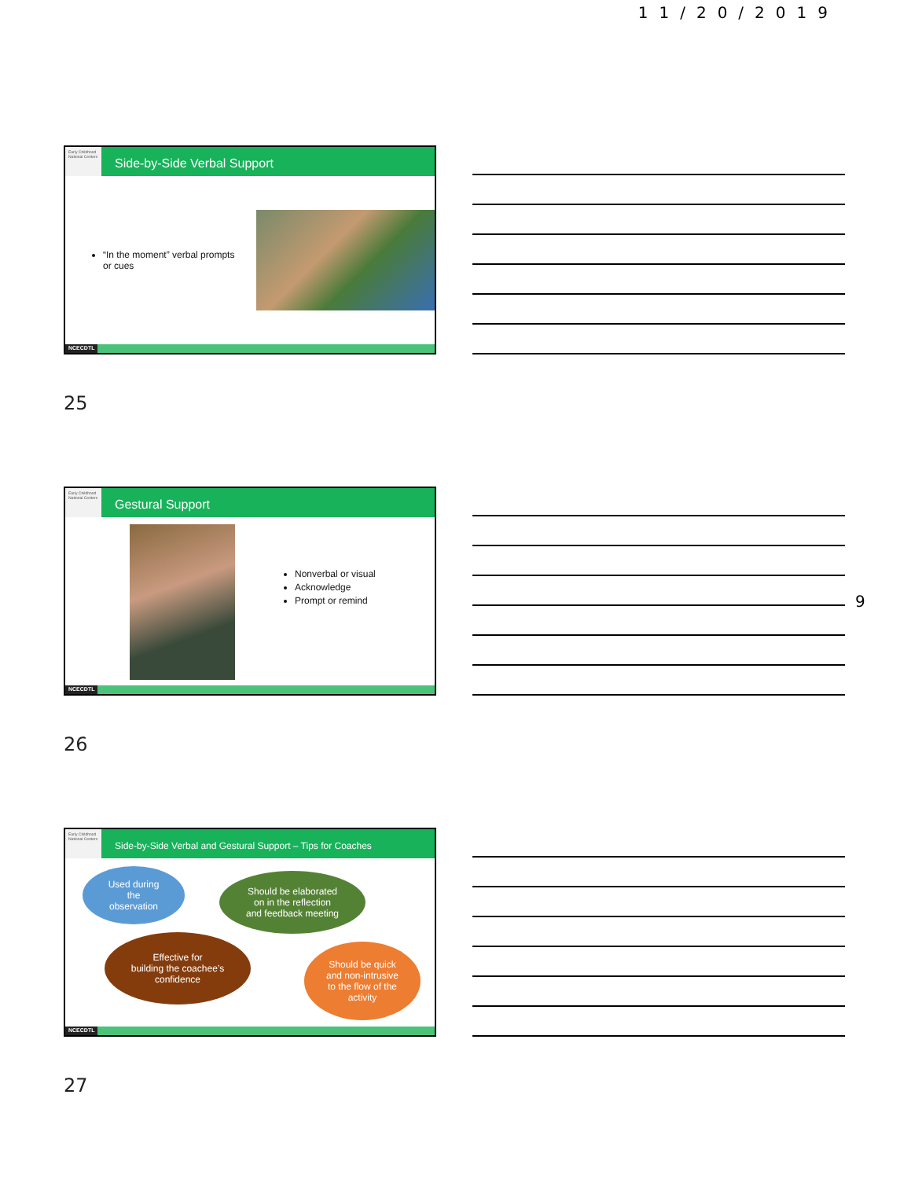11/20/2019
Early Childhood National Centers
Side-by-Side Verbal Support
“In the moment” verbal prompts or cues
NCECDTL
25
Early Childhood National Centers
Gestural Support
Nonverbal or visual
Acknowledge
Prompt or remind
NCECDTL
9
26
Early Childhood National Centers
Side-by-Side Verbal and Gestural Support – Tips for Coaches
Used during
the
observation
Should be elaborated
on in the reflection
and feedback meeting
Effective for
building the coachee’s
confidence
Should be quick
and non-intrusive
to the flow of the
activity
NCECDTL
27